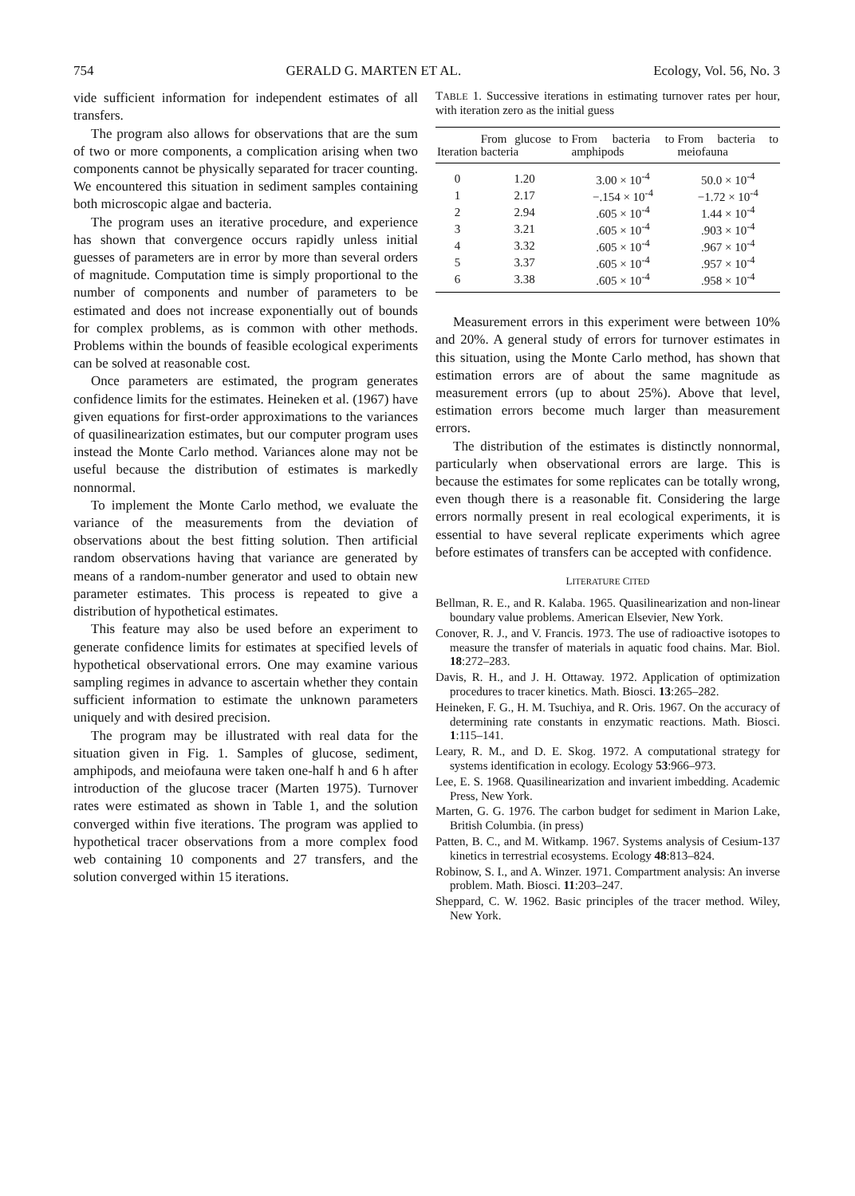754 GERALD G. MARTEN ET AL. Ecology, Vol. 56, No. 3
vide sufficient information for independent estimates of all transfers.
The program also allows for observations that are the sum of two or more components, a complication arising when two components cannot be physically separated for tracer counting. We encountered this situation in sediment samples containing both microscopic algae and bacteria.
The program uses an iterative procedure, and experience has shown that convergence occurs rapidly unless initial guesses of parameters are in error by more than several orders of magnitude. Computation time is simply proportional to the number of components and number of parameters to be estimated and does not increase exponentially out of bounds for complex problems, as is common with other methods. Problems within the bounds of feasible ecological experiments can be solved at reasonable cost.
Once parameters are estimated, the program generates confidence limits for the estimates. Heineken et al. (1967) have given equations for first-order approximations to the variances of quasilinearization estimates, but our computer program uses instead the Monte Carlo method. Variances alone may not be useful because the distribution of estimates is markedly nonnormal.
To implement the Monte Carlo method, we evaluate the variance of the measurements from the deviation of observations about the best fitting solution. Then artificial random observations having that variance are generated by means of a random-number generator and used to obtain new parameter estimates. This process is repeated to give a distribution of hypothetical estimates.
This feature may also be used before an experiment to generate confidence limits for estimates at specified levels of hypothetical observational errors. One may examine various sampling regimes in advance to ascertain whether they contain sufficient information to estimate the unknown parameters uniquely and with desired precision.
The program may be illustrated with real data for the situation given in Fig. 1. Samples of glucose, sediment, amphipods, and meiofauna were taken one-half h and 6 h after introduction of the glucose tracer (Marten 1975). Turnover rates were estimated as shown in Table 1, and the solution converged within five iterations. The program was applied to hypothetical tracer observations from a more complex food web containing 10 components and 27 transfers, and the solution converged within 15 iterations.
TABLE 1. Successive iterations in estimating turnover rates per hour, with iteration zero as the initial guess
| Iteration | From glucose to bacteria | From bacteria to amphipods | From bacteria to meiofauna |
| --- | --- | --- | --- |
| 0 | 1.20 | 3.00 × 10<sup>-4</sup> | 50.0 × 10<sup>-4</sup> |
| 1 | 2.17 | −.154 × 10<sup>-4</sup> | −1.72 × 10<sup>-4</sup> |
| 2 | 2.94 | .605 × 10<sup>-4</sup> | 1.44 × 10<sup>-4</sup> |
| 3 | 3.21 | .605 × 10<sup>-4</sup> | .903 × 10<sup>-4</sup> |
| 4 | 3.32 | .605 × 10<sup>-4</sup> | .967 × 10<sup>-4</sup> |
| 5 | 3.37 | .605 × 10<sup>-4</sup> | .957 × 10<sup>-4</sup> |
| 6 | 3.38 | .605 × 10<sup>-4</sup> | .958 × 10<sup>-4</sup> |
Measurement errors in this experiment were between 10% and 20%. A general study of errors for turnover estimates in this situation, using the Monte Carlo method, has shown that estimation errors are of about the same magnitude as measurement errors (up to about 25%). Above that level, estimation errors become much larger than measurement errors.
The distribution of the estimates is distinctly nonnormal, particularly when observational errors are large. This is because the estimates for some replicates can be totally wrong, even though there is a reasonable fit. Considering the large errors normally present in real ecological experiments, it is essential to have several replicate experiments which agree before estimates of transfers can be accepted with confidence.
LITERATURE CITED
Bellman, R. E., and R. Kalaba. 1965. Quasilinearization and non-linear boundary value problems. American Elsevier, New York.
Conover, R. J., and V. Francis. 1973. The use of radioactive isotopes to measure the transfer of materials in aquatic food chains. Mar. Biol. 18:272–283.
Davis, R. H., and J. H. Ottaway. 1972. Application of optimization procedures to tracer kinetics. Math. Biosci. 13:265–282.
Heineken, F. G., H. M. Tsuchiya, and R. Oris. 1967. On the accuracy of determining rate constants in enzymatic reactions. Math. Biosci. 1:115–141.
Leary, R. M., and D. E. Skog. 1972. A computational strategy for systems identification in ecology. Ecology 53:966–973.
Lee, E. S. 1968. Quasilinearization and invarient imbedding. Academic Press, New York.
Marten, G. G. 1976. The carbon budget for sediment in Marion Lake, British Columbia. (in press)
Patten, B. C., and M. Witkamp. 1967. Systems analysis of Cesium-137 kinetics in terrestrial ecosystems. Ecology 48:813–824.
Robinow, S. I., and A. Winzer. 1971. Compartment analysis: An inverse problem. Math. Biosci. 11:203–247.
Sheppard, C. W. 1962. Basic principles of the tracer method. Wiley, New York.